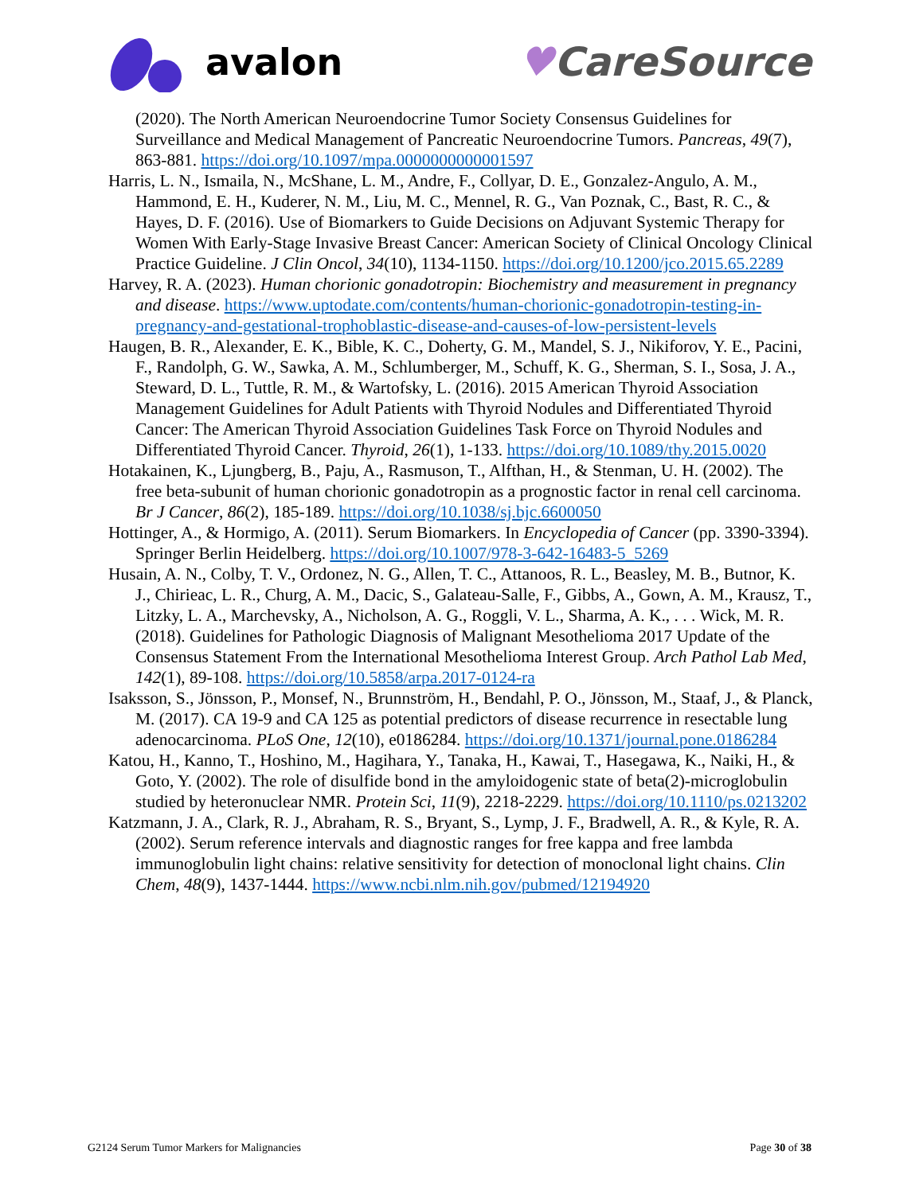avalon ♥CareSource
(2020). The North American Neuroendocrine Tumor Society Consensus Guidelines for Surveillance and Medical Management of Pancreatic Neuroendocrine Tumors. Pancreas, 49(7), 863-881. https://doi.org/10.1097/mpa.0000000000001597
Harris, L. N., Ismaila, N., McShane, L. M., Andre, F., Collyar, D. E., Gonzalez-Angulo, A. M., Hammond, E. H., Kuderer, N. M., Liu, M. C., Mennel, R. G., Van Poznak, C., Bast, R. C., & Hayes, D. F. (2016). Use of Biomarkers to Guide Decisions on Adjuvant Systemic Therapy for Women With Early-Stage Invasive Breast Cancer: American Society of Clinical Oncology Clinical Practice Guideline. J Clin Oncol, 34(10), 1134-1150. https://doi.org/10.1200/jco.2015.65.2289
Harvey, R. A. (2023). Human chorionic gonadotropin: Biochemistry and measurement in pregnancy and disease. https://www.uptodate.com/contents/human-chorionic-gonadotropin-testing-in-pregnancy-and-gestational-trophoblastic-disease-and-causes-of-low-persistent-levels
Haugen, B. R., Alexander, E. K., Bible, K. C., Doherty, G. M., Mandel, S. J., Nikiforov, Y. E., Pacini, F., Randolph, G. W., Sawka, A. M., Schlumberger, M., Schuff, K. G., Sherman, S. I., Sosa, J. A., Steward, D. L., Tuttle, R. M., & Wartofsky, L. (2016). 2015 American Thyroid Association Management Guidelines for Adult Patients with Thyroid Nodules and Differentiated Thyroid Cancer: The American Thyroid Association Guidelines Task Force on Thyroid Nodules and Differentiated Thyroid Cancer. Thyroid, 26(1), 1-133. https://doi.org/10.1089/thy.2015.0020
Hotakainen, K., Ljungberg, B., Paju, A., Rasmuson, T., Alfthan, H., & Stenman, U. H. (2002). The free beta-subunit of human chorionic gonadotropin as a prognostic factor in renal cell carcinoma. Br J Cancer, 86(2), 185-189. https://doi.org/10.1038/sj.bjc.6600050
Hottinger, A., & Hormigo, A. (2011). Serum Biomarkers. In Encyclopedia of Cancer (pp. 3390-3394). Springer Berlin Heidelberg. https://doi.org/10.1007/978-3-642-16483-5_5269
Husain, A. N., Colby, T. V., Ordonez, N. G., Allen, T. C., Attanoos, R. L., Beasley, M. B., Butnor, K. J., Chirieac, L. R., Churg, A. M., Dacic, S., Galateau-Salle, F., Gibbs, A., Gown, A. M., Krausz, T., Litzky, L. A., Marchevsky, A., Nicholson, A. G., Roggli, V. L., Sharma, A. K., . . . Wick, M. R. (2018). Guidelines for Pathologic Diagnosis of Malignant Mesothelioma 2017 Update of the Consensus Statement From the International Mesothelioma Interest Group. Arch Pathol Lab Med, 142(1), 89-108. https://doi.org/10.5858/arpa.2017-0124-ra
Isaksson, S., Jönsson, P., Monsef, N., Brunnström, H., Bendahl, P. O., Jönsson, M., Staaf, J., & Planck, M. (2017). CA 19-9 and CA 125 as potential predictors of disease recurrence in resectable lung adenocarcinoma. PLoS One, 12(10), e0186284. https://doi.org/10.1371/journal.pone.0186284
Katou, H., Kanno, T., Hoshino, M., Hagihara, Y., Tanaka, H., Kawai, T., Hasegawa, K., Naiki, H., & Goto, Y. (2002). The role of disulfide bond in the amyloidogenic state of beta(2)-microglobulin studied by heteronuclear NMR. Protein Sci, 11(9), 2218-2229. https://doi.org/10.1110/ps.0213202
Katzmann, J. A., Clark, R. J., Abraham, R. S., Bryant, S., Lymp, J. F., Bradwell, A. R., & Kyle, R. A. (2002). Serum reference intervals and diagnostic ranges for free kappa and free lambda immunoglobulin light chains: relative sensitivity for detection of monoclonal light chains. Clin Chem, 48(9), 1437-1444. https://www.ncbi.nlm.nih.gov/pubmed/12194920
G2124 Serum Tumor Markers for Malignancies Page 30 of 38